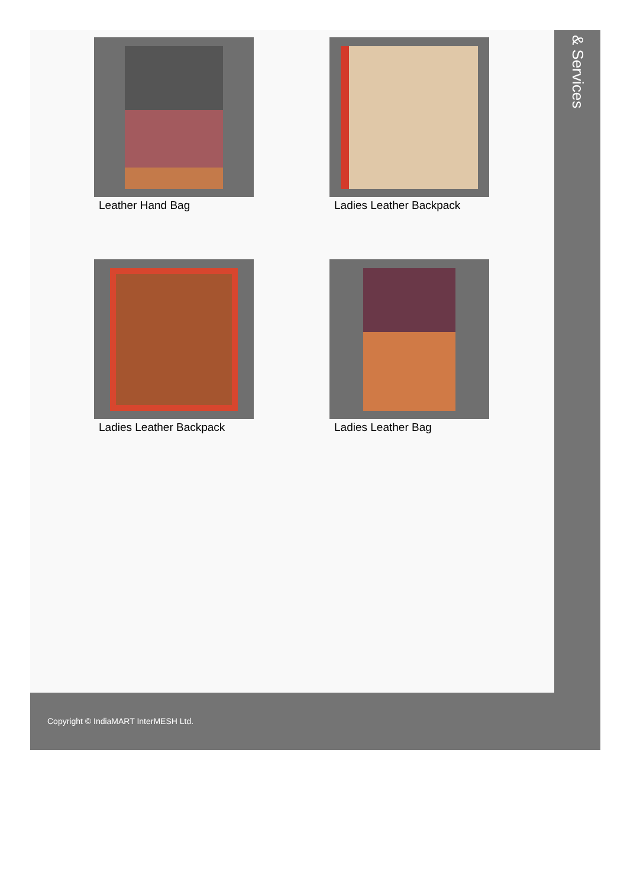Leather Hand Bag
Ladies Leather Backpack
Ladies Leather Backpack
Ladies Leather Bag
& Services
Copyright © IndiaMART InterMESH Ltd.